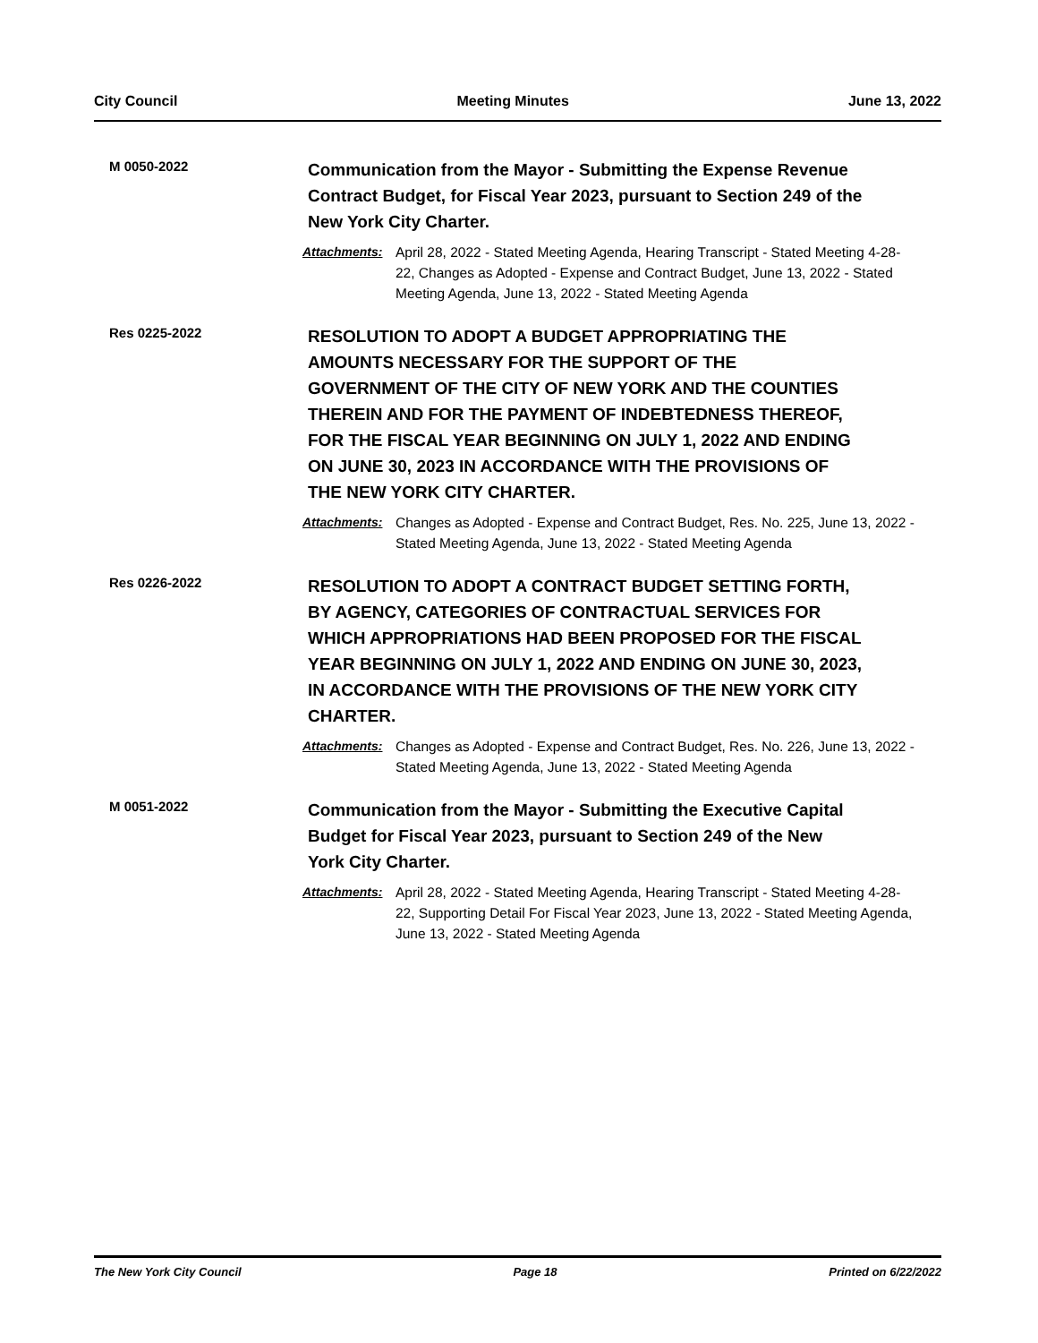City Council Meeting Minutes June 13, 2022
M 0050-2022
Communication from the Mayor - Submitting the Expense Revenue Contract Budget, for Fiscal Year 2023, pursuant to Section 249 of the New York City Charter.
Attachments: April 28, 2022 - Stated Meeting Agenda, Hearing Transcript - Stated Meeting 4-28-22, Changes as Adopted - Expense and Contract Budget, June 13, 2022 - Stated Meeting Agenda, June 13, 2022 - Stated Meeting Agenda
Res 0225-2022
RESOLUTION TO ADOPT A BUDGET APPROPRIATING THE AMOUNTS NECESSARY FOR THE SUPPORT OF THE GOVERNMENT OF THE CITY OF NEW YORK AND THE COUNTIES THEREIN AND FOR THE PAYMENT OF INDEBTEDNESS THEREOF, FOR THE FISCAL YEAR BEGINNING ON JULY 1, 2022 AND ENDING ON JUNE 30, 2023 IN ACCORDANCE WITH THE PROVISIONS OF THE NEW YORK CITY CHARTER.
Attachments: Changes as Adopted - Expense and Contract Budget, Res. No. 225, June 13, 2022 - Stated Meeting Agenda, June 13, 2022 - Stated Meeting Agenda
Res 0226-2022
RESOLUTION TO ADOPT A CONTRACT BUDGET SETTING FORTH, BY AGENCY, CATEGORIES OF CONTRACTUAL SERVICES FOR WHICH APPROPRIATIONS HAD BEEN PROPOSED FOR THE FISCAL YEAR BEGINNING ON JULY 1, 2022 AND ENDING ON JUNE 30, 2023, IN ACCORDANCE WITH THE PROVISIONS OF THE NEW YORK CITY CHARTER.
Attachments: Changes as Adopted - Expense and Contract Budget, Res. No. 226, June 13, 2022 - Stated Meeting Agenda, June 13, 2022 - Stated Meeting Agenda
M 0051-2022
Communication from the Mayor - Submitting the Executive Capital Budget for Fiscal Year 2023, pursuant to Section 249 of the New York City Charter.
Attachments: April 28, 2022 - Stated Meeting Agenda, Hearing Transcript - Stated Meeting 4-28-22, Supporting Detail For Fiscal Year 2023, June 13, 2022 - Stated Meeting Agenda, June 13, 2022 - Stated Meeting Agenda
The New York City Council Page 18 Printed on 6/22/2022